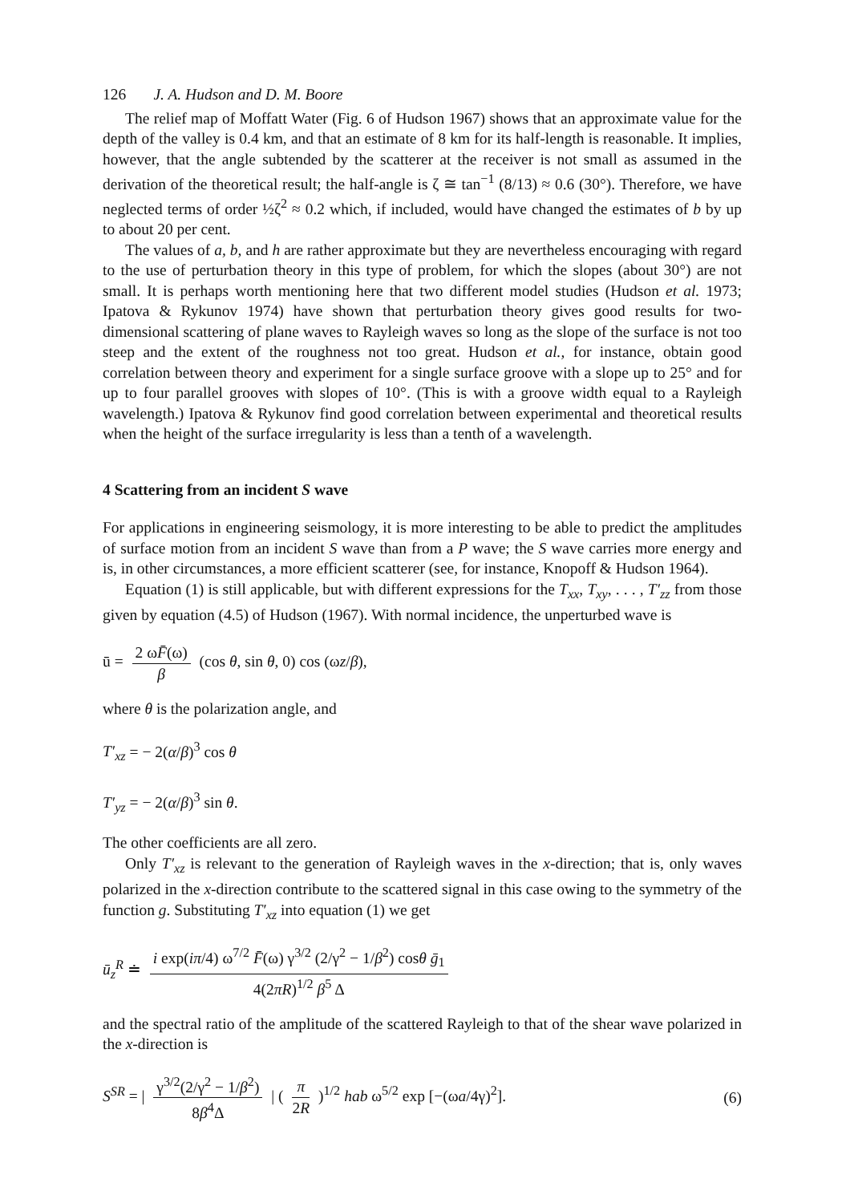126 J. A. Hudson and D. M. Boore
The relief map of Moffatt Water (Fig. 6 of Hudson 1967) shows that an approximate value for the depth of the valley is 0.4 km, and that an estimate of 8 km for its half-length is reasonable. It implies, however, that the angle subtended by the scatterer at the receiver is not small as assumed in the derivation of the theoretical result; the half-angle is ζ ≅ tan<sup>−1</sup> (8/13) ≈ 0.6 (30°). Therefore, we have neglected terms of order ½ζ<sup>2</sup> ≈ 0.2 which, if included, would have changed the estimates of b by up to about 20 per cent.
The values of a, b, and h are rather approximate but they are nevertheless encouraging with regard to the use of perturbation theory in this type of problem, for which the slopes (about 30°) are not small. It is perhaps worth mentioning here that two different model studies (Hudson et al. 1973; Ipatova & Rykunov 1974) have shown that perturbation theory gives good results for two-dimensional scattering of plane waves to Rayleigh waves so long as the slope of the surface is not too steep and the extent of the roughness not too great. Hudson et al., for instance, obtain good correlation between theory and experiment for a single surface groove with a slope up to 25° and for up to four parallel grooves with slopes of 10°. (This is with a groove width equal to a Rayleigh wavelength.) Ipatova & Rykunov find good correlation between experimental and theoretical results when the height of the surface irregularity is less than a tenth of a wavelength.
4 Scattering from an incident S wave
For applications in engineering seismology, it is more interesting to be able to predict the amplitudes of surface motion from an incident S wave than from a P wave; the S wave carries more energy and is, in other circumstances, a more efficient scatterer (see, for instance, Knopoff & Hudson 1964).
Equation (1) is still applicable, but with different expressions for the T<sub>xx</sub>, T<sub>xy</sub>, . . . , T′<sub>zz</sub> from those given by equation (4.5) of Hudson (1967). With normal incidence, the unperturbed wave is
ū = 2 ωF̄(ω) β (cos θ, sin θ, 0) cos (ωz/β),
where θ is the polarization angle, and
T′<sub>xz</sub> = − 2(α/β)<sup>3</sup> cos θ
T′<sub>yz</sub> = − 2(α/β)<sup>3</sup> sin θ.
The other coefficients are all zero.
Only T′<sub>xz</sub> is relevant to the generation of Rayleigh waves in the x-direction; that is, only waves polarized in the x-direction contribute to the scattered signal in this case owing to the symmetry of the function g. Substituting T′<sub>xz</sub> into equation (1) we get
ū<sub>z</sub><sup>R</sup> ≐ i exp(iπ/4) ω<sup>7/2</sup> F̄(ω) γ<sup>3/2</sup> (2/γ<sup>2</sup> − 1/β<sup>2</sup>) cosθ ḡ<sub>1</sub> 4(2πR)<sup>1/2</sup> β<sup>5</sup> Δ
and the spectral ratio of the amplitude of the scattered Rayleigh to that of the shear wave polarized in the x-direction is
S<sup>SR</sup> = | γ<sup>3/2</sup>(2/γ<sup>2</sup> − 1/β<sup>2</sup>) 8β<sup>4</sup>Δ | ( π 2R )<sup>1/2</sup> hab ω<sup>5/2</sup> exp [−(ωa/4γ)<sup>2</sup>]. (6)